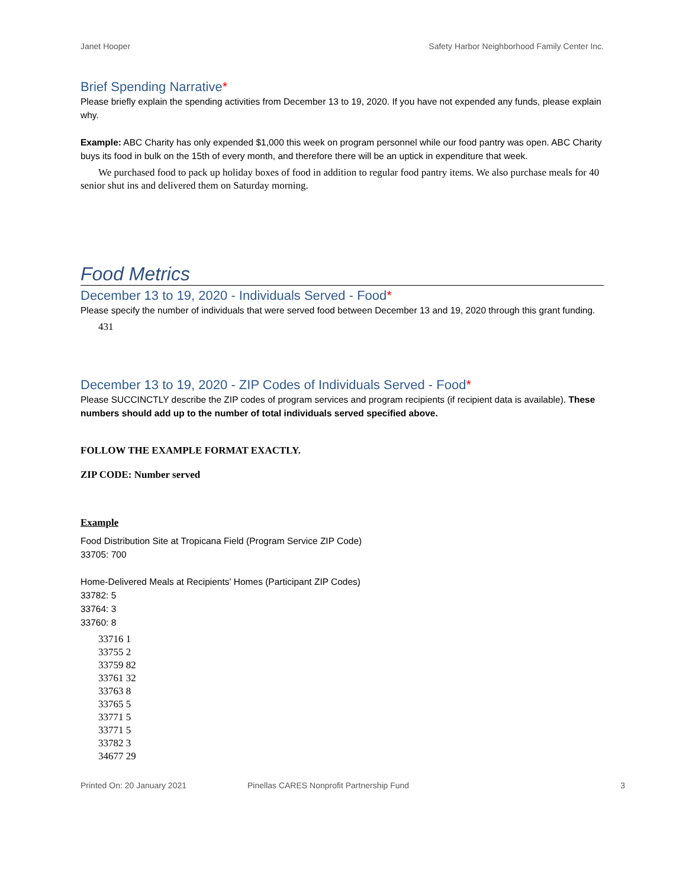Janet Hooper Safety Harbor Neighborhood Family Center Inc.
Brief Spending Narrative*
Please briefly explain the spending activities from December 13 to 19, 2020. If you have not expended any funds, please explain why.
Example: ABC Charity has only expended $1,000 this week on program personnel while our food pantry was open. ABC Charity buys its food in bulk on the 15th of every month, and therefore there will be an uptick in expenditure that week.
We purchased food to pack up holiday boxes of food in addition to regular food pantry items. We also purchase meals for 40 senior shut ins and delivered them on Saturday morning.
Food Metrics
December 13 to 19, 2020 - Individuals Served - Food*
Please specify the number of individuals that were served food between December 13 and 19, 2020 through this grant funding.
431
December 13 to 19, 2020 - ZIP Codes of Individuals Served - Food*
Please SUCCINCTLY describe the ZIP codes of program services and program recipients (if recipient data is available). These numbers should add up to the number of total individuals served specified above.
FOLLOW THE EXAMPLE FORMAT EXACTLY.
ZIP CODE: Number served
Example
Food Distribution Site at Tropicana Field (Program Service ZIP Code)
33705: 700
Home-Delivered Meals at Recipients' Homes (Participant ZIP Codes)
33782: 5
33764: 3
33760: 8
33716 1
33755 2
33759 82
33761 32
33763 8
33765 5
33771 5
33771 5
33782 3
34677 29
Printed On: 20 January 2021 Pinellas CARES Nonprofit Partnership Fund 3